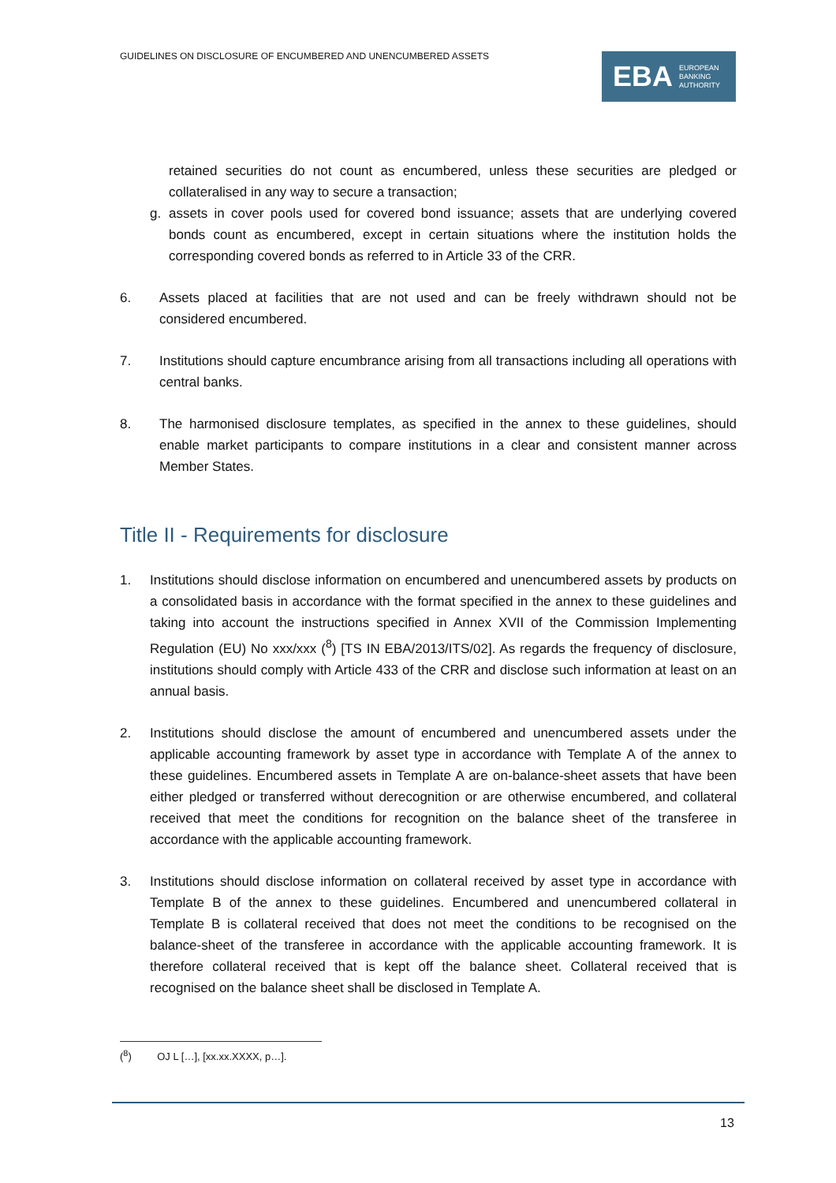GUIDELINES ON DISCLOSURE OF ENCUMBERED AND UNENCUMBERED ASSETS
EBA EUROPEAN
BANKING
AUTHORITY
retained securities do not count as encumbered, unless these securities are pledged or collateralised in any way to secure a transaction;
g. assets in cover pools used for covered bond issuance; assets that are underlying covered bonds count as encumbered, except in certain situations where the institution holds the corresponding covered bonds as referred to in Article 33 of the CRR.
6. Assets placed at facilities that are not used and can be freely withdrawn should not be considered encumbered.
7. Institutions should capture encumbrance arising from all transactions including all operations with central banks.
8. The harmonised disclosure templates, as specified in the annex to these guidelines, should enable market participants to compare institutions in a clear and consistent manner across Member States.
Title II - Requirements for disclosure
1. Institutions should disclose information on encumbered and unencumbered assets by products on a consolidated basis in accordance with the format specified in the annex to these guidelines and taking into account the instructions specified in Annex XVII of the Commission Implementing Regulation (EU) No xxx/xxx (<sup>8</sup>) [TS IN EBA/2013/ITS/02]. As regards the frequency of disclosure, institutions should comply with Article 433 of the CRR and disclose such information at least on an annual basis.
2. Institutions should disclose the amount of encumbered and unencumbered assets under the applicable accounting framework by asset type in accordance with Template A of the annex to these guidelines. Encumbered assets in Template A are on-balance-sheet assets that have been either pledged or transferred without derecognition or are otherwise encumbered, and collateral received that meet the conditions for recognition on the balance sheet of the transferee in accordance with the applicable accounting framework.
3. Institutions should disclose information on collateral received by asset type in accordance with Template B of the annex to these guidelines. Encumbered and unencumbered collateral in Template B is collateral received that does not meet the conditions to be recognised on the balance-sheet of the transferee in accordance with the applicable accounting framework. It is therefore collateral received that is kept off the balance sheet. Collateral received that is recognised on the balance sheet shall be disclosed in Template A.
(<sup>8</sup>) OJ L […], [xx.xx.XXXX, p…].
13